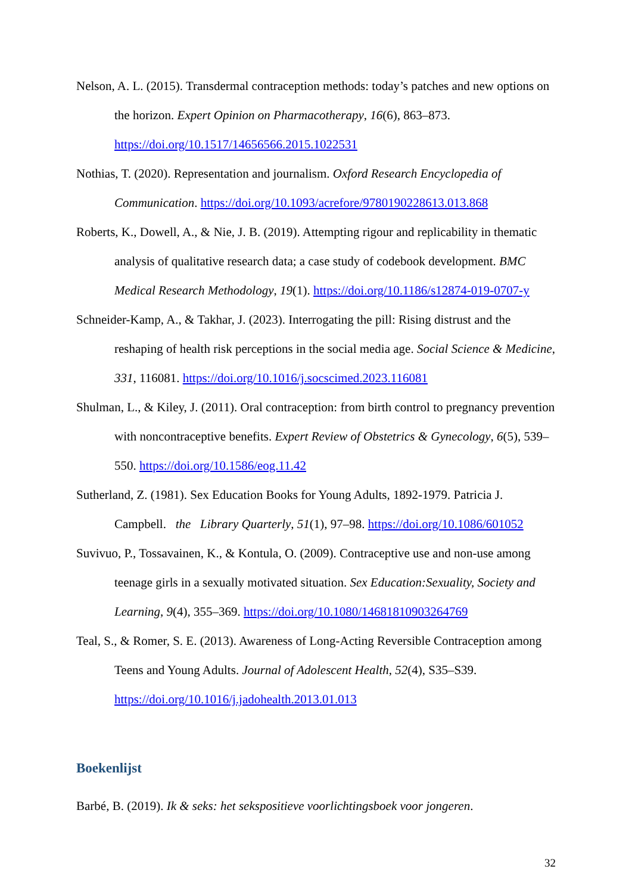Nelson, A. L. (2015). Transdermal contraception methods: today’s patches and new options on the horizon. Expert Opinion on Pharmacotherapy, 16(6), 863–873. https://doi.org/10.1517/14656566.2015.1022531
Nothias, T. (2020). Representation and journalism. Oxford Research Encyclopedia of Communication. https://doi.org/10.1093/acrefore/9780190228613.013.868
Roberts, K., Dowell, A., & Nie, J. B. (2019). Attempting rigour and replicability in thematic analysis of qualitative research data; a case study of codebook development. BMC Medical Research Methodology, 19(1). https://doi.org/10.1186/s12874-019-0707-y
Schneider-Kamp, A., & Takhar, J. (2023). Interrogating the pill: Rising distrust and the reshaping of health risk perceptions in the social media age. Social Science & Medicine, 331, 116081. https://doi.org/10.1016/j.socscimed.2023.116081
Shulman, L., & Kiley, J. (2011). Oral contraception: from birth control to pregnancy prevention with noncontraceptive benefits. Expert Review of Obstetrics & Gynecology, 6(5), 539–550. https://doi.org/10.1586/eog.11.42
Sutherland, Z. (1981). Sex Education Books for Young Adults, 1892-1979. Patricia J. Campbell. the Library Quarterly, 51(1), 97–98. https://doi.org/10.1086/601052
Suvivuo, P., Tossavainen, K., & Kontula, O. (2009). Contraceptive use and non-use among teenage girls in a sexually motivated situation. Sex Education:Sexuality, Society and Learning, 9(4), 355–369. https://doi.org/10.1080/14681810903264769
Teal, S., & Romer, S. E. (2013). Awareness of Long-Acting Reversible Contraception among Teens and Young Adults. Journal of Adolescent Health, 52(4), S35–S39. https://doi.org/10.1016/j.jadohealth.2013.01.013
Boekenlijst
Barbé, B. (2019). Ik & seks: het sekspositieve voorlichtingsboek voor jongeren.
32